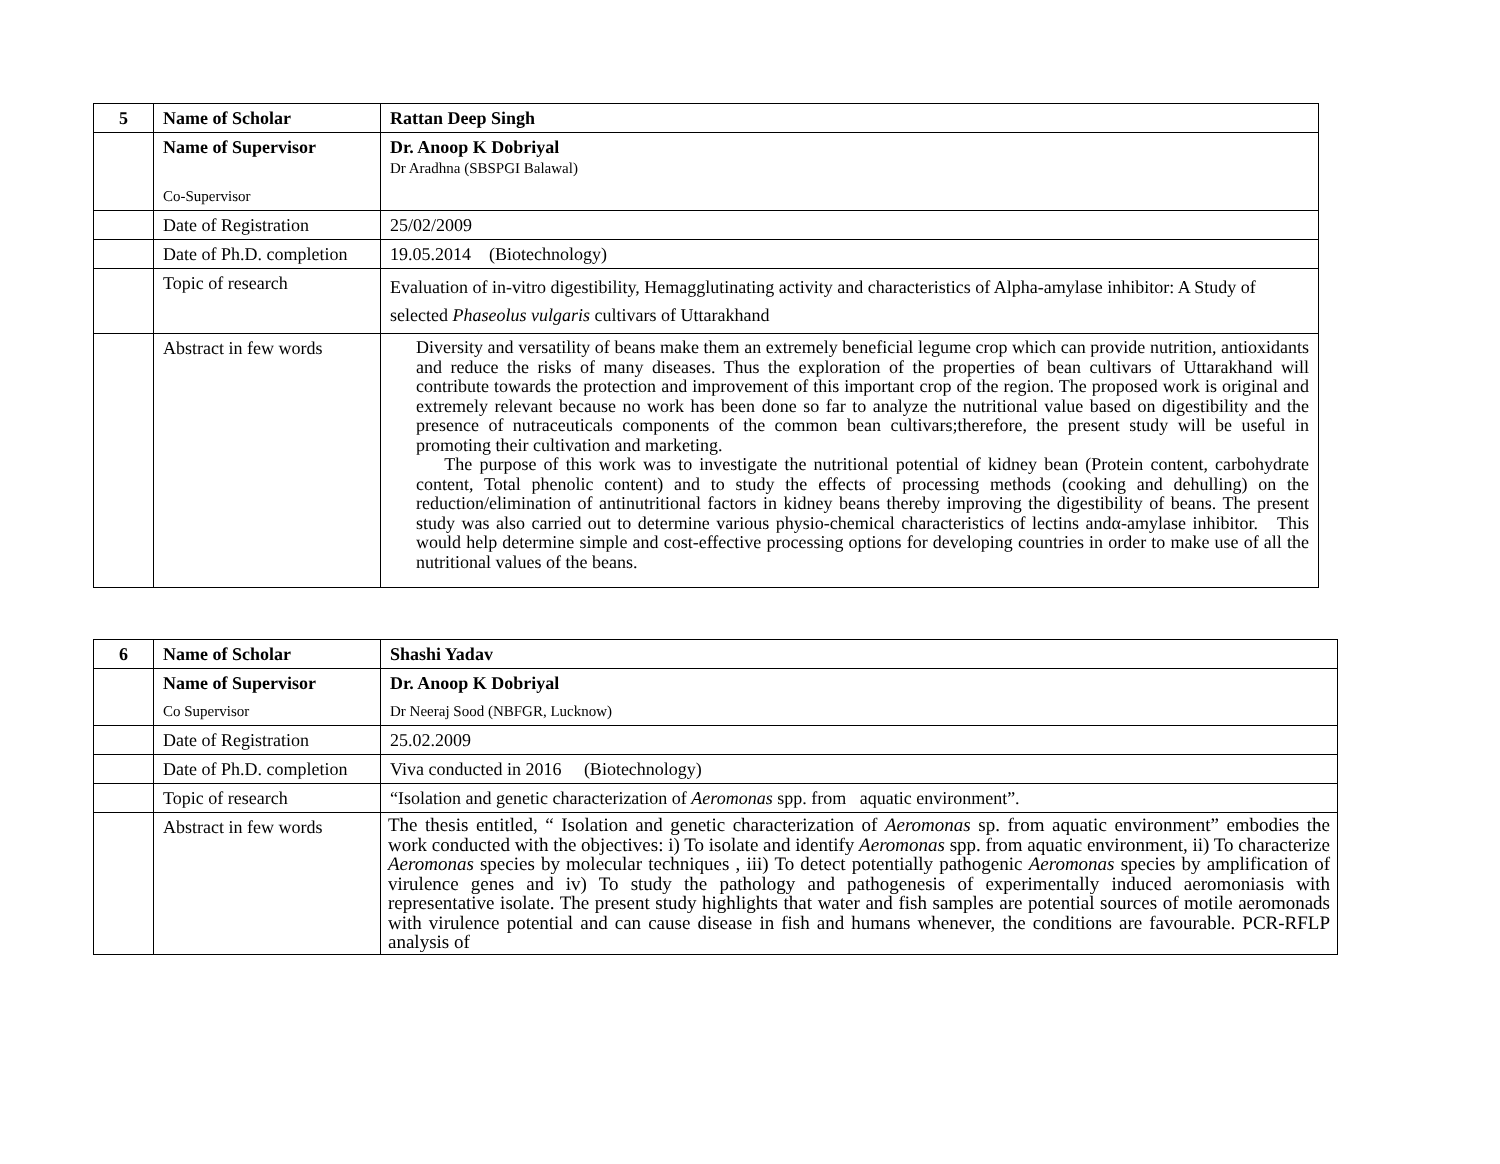| 5 | Name of Scholar | Rattan Deep Singh |
| | Name of Supervisor | Dr. Anoop K Dobriyal Dr Aradhna (SBSPGI Balawal) |
| | Co-Supervisor | |
| | Date of Registration | 25/02/2009 |
| | Date of Ph.D. completion | 19.05.2014 (Biotechnology) |
| | Topic of research | Evaluation of in-vitro digestibility, Hemagglutinating activity and characteristics of Alpha-amylase inhibitor: A Study of selected Phaseolus vulgaris cultivars of Uttarakhand |
| | Abstract in few words | Diversity and versatility of beans make them an extremely beneficial legume crop which can provide nutrition, antioxidants and reduce the risks of many diseases. Thus the exploration of the properties of bean cultivars of Uttarakhand will contribute towards the protection and improvement of this important crop of the region. The proposed work is original and extremely relevant because no work has been done so far to analyze the nutritional value based on digestibility and the presence of nutraceuticals components of the common bean cultivars;therefore, the present study will be useful in promoting their cultivation and marketing. The purpose of this work was to investigate the nutritional potential of kidney bean (Protein content, carbohydrate content, Total phenolic content) and to study the effects of processing methods (cooking and dehulling) on the reduction/elimination of antinutritional factors in kidney beans thereby improving the digestibility of beans. The present study was also carried out to determine various physio-chemical characteristics of lectins andα-amylase inhibitor. This would help determine simple and cost-effective processing options for developing countries in order to make use of all the nutritional values of the beans. |
| 6 | Name of Scholar | Shashi Yadav |
| | Name of Supervisor | Dr. Anoop K Dobriyal |
| | Co Supervisor | Dr Neeraj Sood (NBFGR, Lucknow) |
| | Date of Registration | 25.02.2009 |
| | Date of Ph.D. completion | Viva conducted in 2016 (Biotechnology) |
| | Topic of research | “Isolation and genetic characterization of Aeromonas spp. from aquatic environment”. |
| | Abstract in few words | The thesis entitled, “ Isolation and genetic characterization of Aeromonas sp. from aquatic environment” embodies the work conducted with the objectives: i) To isolate and identify Aeromonas spp. from aquatic environment, ii) To characterize Aeromonas species by molecular techniques , iii) To detect potentially pathogenic Aeromonas species by amplification of virulence genes and iv) To study the pathology and pathogenesis of experimentally induced aeromoniasis with representative isolate. The present study highlights that water and fish samples are potential sources of motile aeromonads with virulence potential and can cause disease in fish and humans whenever, the conditions are favourable. PCR-RFLP analysis of |